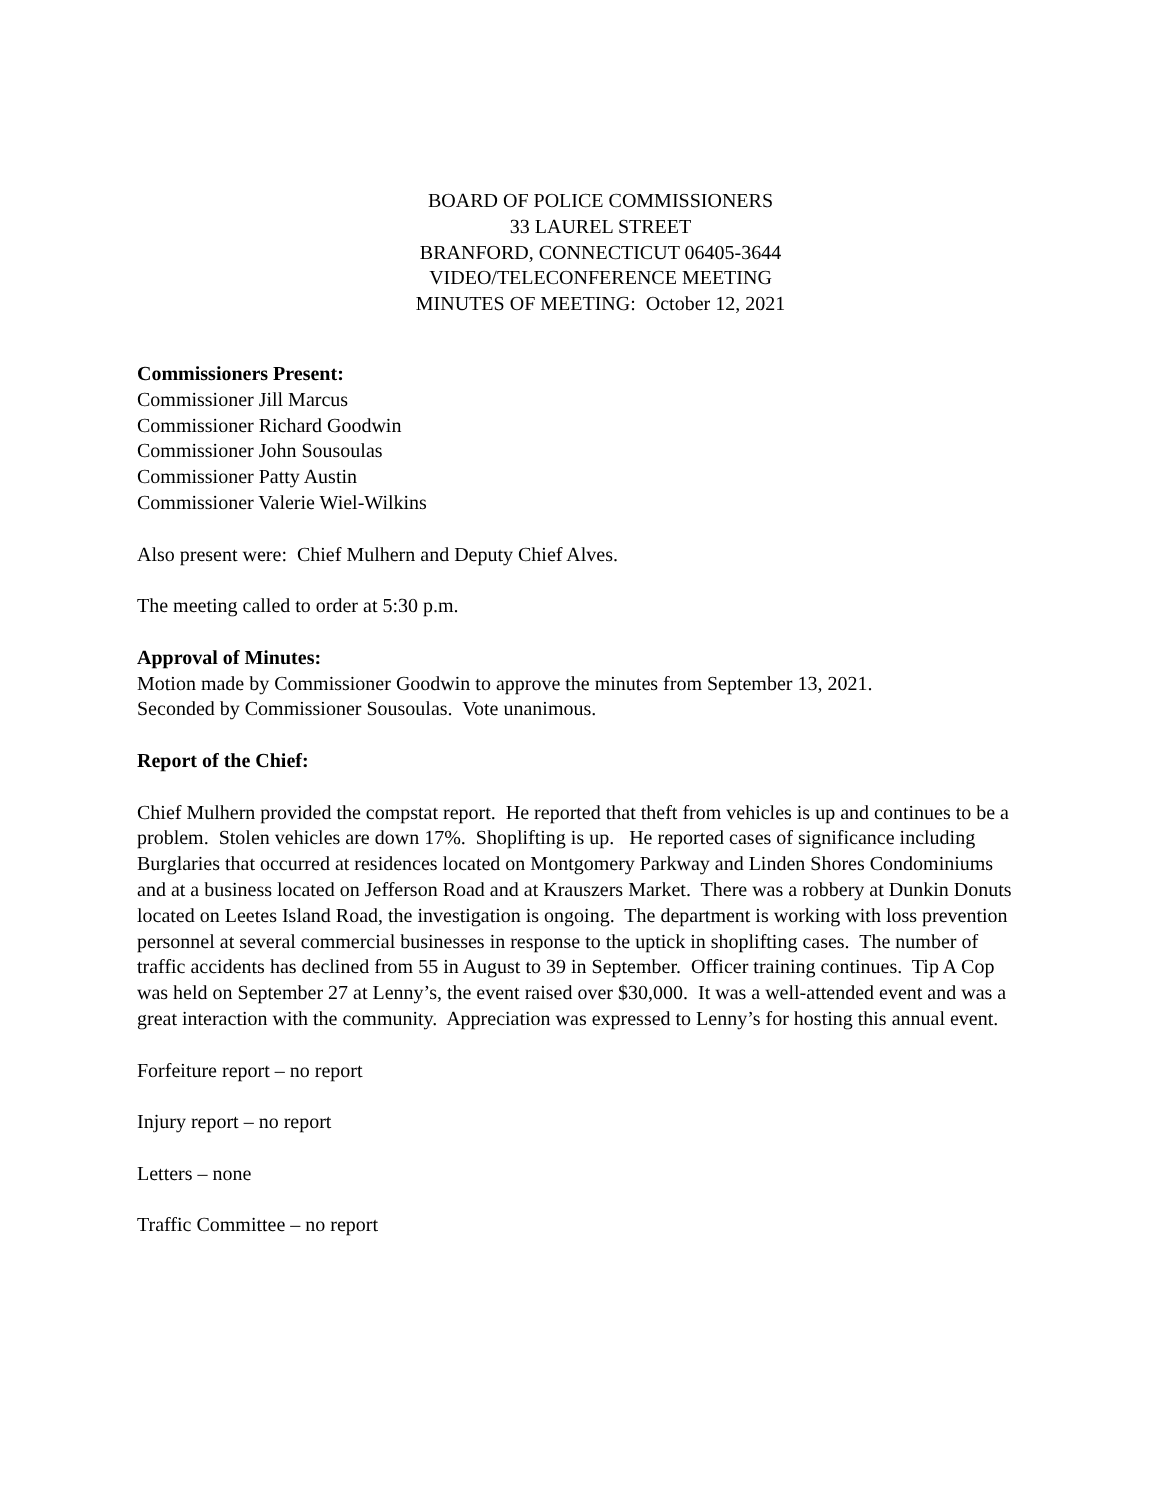BOARD OF POLICE COMMISSIONERS
33 LAUREL STREET
BRANFORD, CONNECTICUT 06405-3644
VIDEO/TELECONFERENCE MEETING
MINUTES OF MEETING: October 12, 2021
Commissioners Present:
Commissioner Jill Marcus
Commissioner Richard Goodwin
Commissioner John Sousoulas
Commissioner Patty Austin
Commissioner Valerie Wiel-Wilkins
Also present were: Chief Mulhern and Deputy Chief Alves.
The meeting called to order at 5:30 p.m.
Approval of Minutes:
Motion made by Commissioner Goodwin to approve the minutes from September 13, 2021.
Seconded by Commissioner Sousoulas. Vote unanimous.
Report of the Chief:
Chief Mulhern provided the compstat report. He reported that theft from vehicles is up and continues to be a problem. Stolen vehicles are down 17%. Shoplifting is up. He reported cases of significance including Burglaries that occurred at residences located on Montgomery Parkway and Linden Shores Condominiums and at a business located on Jefferson Road and at Krauszers Market. There was a robbery at Dunkin Donuts located on Leetes Island Road, the investigation is ongoing. The department is working with loss prevention personnel at several commercial businesses in response to the uptick in shoplifting cases. The number of traffic accidents has declined from 55 in August to 39 in September. Officer training continues. Tip A Cop was held on September 27 at Lenny’s, the event raised over $30,000. It was a well-attended event and was a great interaction with the community. Appreciation was expressed to Lenny’s for hosting this annual event.
Forfeiture report – no report
Injury report – no report
Letters – none
Traffic Committee – no report